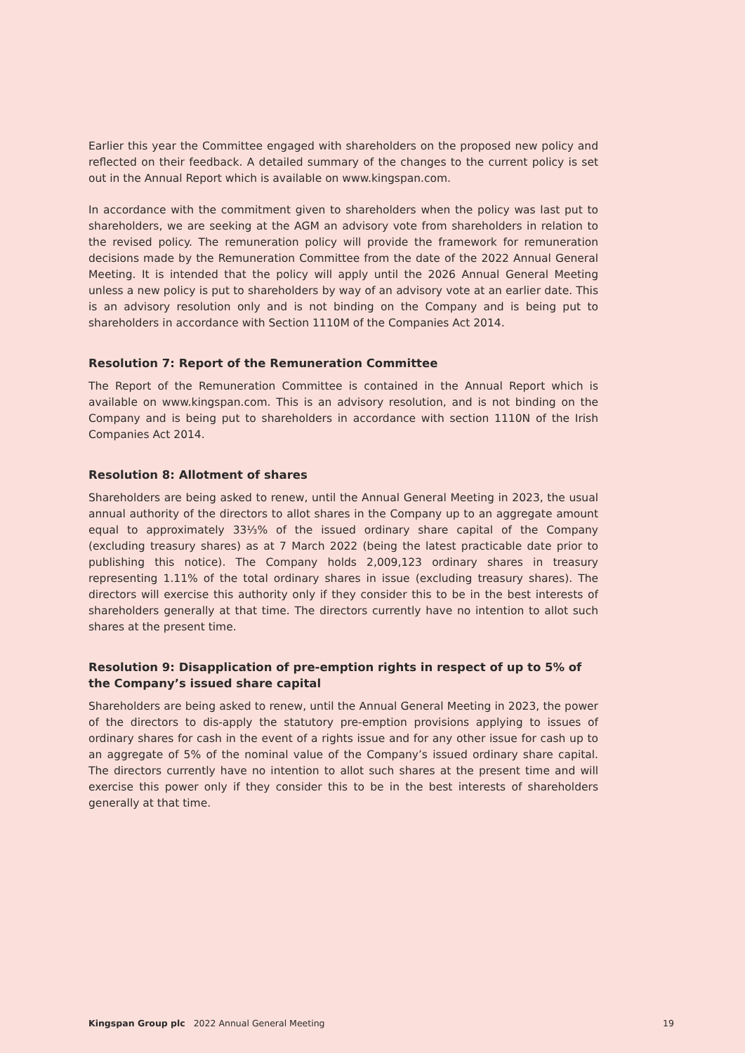Earlier this year the Committee engaged with shareholders on the proposed new policy and reflected on their feedback. A detailed summary of the changes to the current policy is set out in the Annual Report which is available on www.kingspan.com.
In accordance with the commitment given to shareholders when the policy was last put to shareholders, we are seeking at the AGM an advisory vote from shareholders in relation to the revised policy. The remuneration policy will provide the framework for remuneration decisions made by the Remuneration Committee from the date of the 2022 Annual General Meeting. It is intended that the policy will apply until the 2026 Annual General Meeting unless a new policy is put to shareholders by way of an advisory vote at an earlier date. This is an advisory resolution only and is not binding on the Company and is being put to shareholders in accordance with Section 1110M of the Companies Act 2014.
Resolution 7: Report of the Remuneration Committee
The Report of the Remuneration Committee is contained in the Annual Report which is available on www.kingspan.com. This is an advisory resolution, and is not binding on the Company and is being put to shareholders in accordance with section 1110N of the Irish Companies Act 2014.
Resolution 8: Allotment of shares
Shareholders are being asked to renew, until the Annual General Meeting in 2023, the usual annual authority of the directors to allot shares in the Company up to an aggregate amount equal to approximately 33⅓% of the issued ordinary share capital of the Company (excluding treasury shares) as at 7 March 2022 (being the latest practicable date prior to publishing this notice). The Company holds 2,009,123 ordinary shares in treasury representing 1.11% of the total ordinary shares in issue (excluding treasury shares). The directors will exercise this authority only if they consider this to be in the best interests of shareholders generally at that time. The directors currently have no intention to allot such shares at the present time.
Resolution 9: Disapplication of pre-emption rights in respect of up to 5% of the Company’s issued share capital
Shareholders are being asked to renew, until the Annual General Meeting in 2023, the power of the directors to dis-apply the statutory pre-emption provisions applying to issues of ordinary shares for cash in the event of a rights issue and for any other issue for cash up to an aggregate of 5% of the nominal value of the Company’s issued ordinary share capital. The directors currently have no intention to allot such shares at the present time and will exercise this power only if they consider this to be in the best interests of shareholders generally at that time.
Kingspan Group plc 2022 Annual General Meeting 19